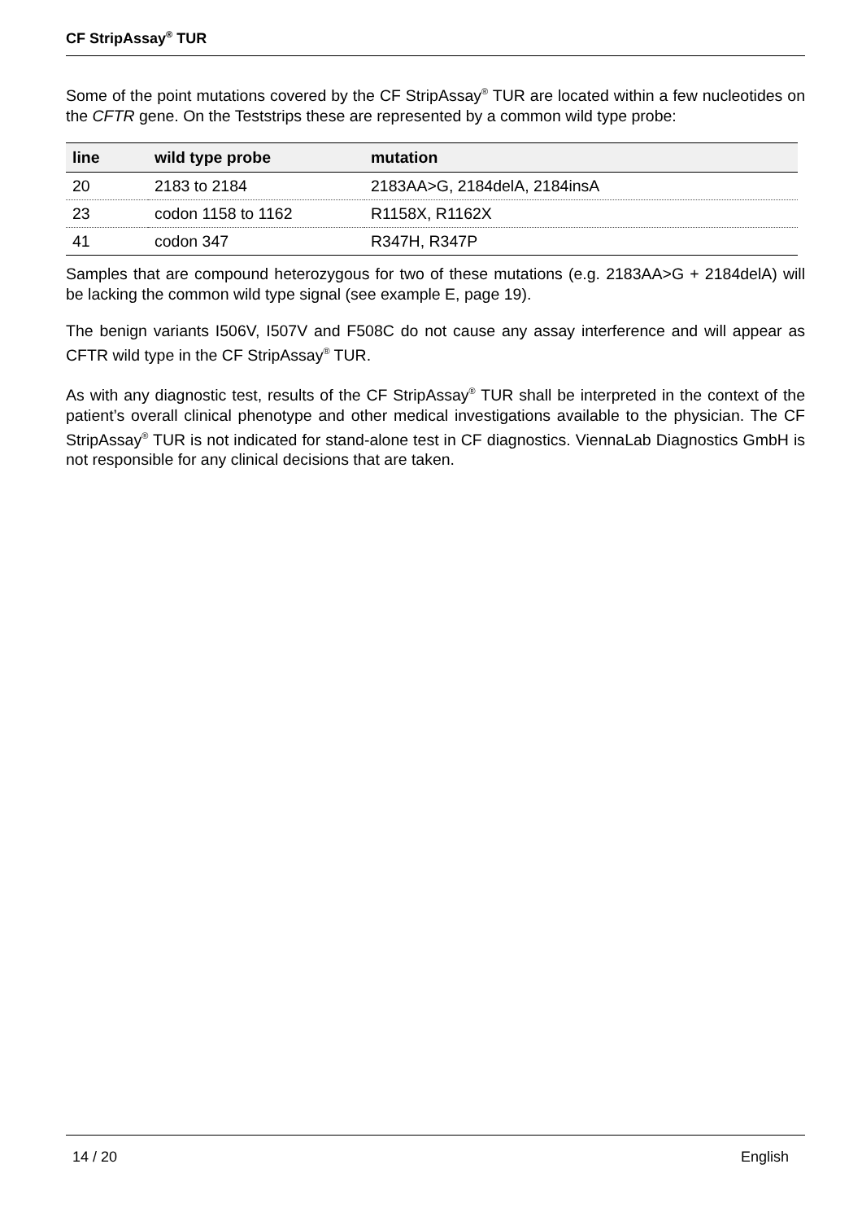CF StripAssay<sup>®</sup> TUR
Some of the point mutations covered by the CF StripAssay<sup>®</sup> TUR are located within a few nucleotides on the CFTR gene. On the Teststrips these are represented by a common wild type probe:
| line | wild type probe | mutation |
| --- | --- | --- |
| 20 | 2183 to 2184 | 2183AA>G, 2184delA, 2184insA |
| 23 | codon 1158 to 1162 | R1158X, R1162X |
| 41 | codon 347 | R347H, R347P |
Samples that are compound heterozygous for two of these mutations (e.g. 2183AA>G + 2184delA) will be lacking the common wild type signal (see example E, page 19).
The benign variants I506V, I507V and F508C do not cause any assay interference and will appear as CFTR wild type in the CF StripAssay<sup>®</sup> TUR.
As with any diagnostic test, results of the CF StripAssay<sup>®</sup> TUR shall be interpreted in the context of the patient’s overall clinical phenotype and other medical investigations available to the physician. The CF StripAssay<sup>®</sup> TUR is not indicated for stand-alone test in CF diagnostics. ViennaLab Diagnostics GmbH is not responsible for any clinical decisions that are taken.
14 / 20 English